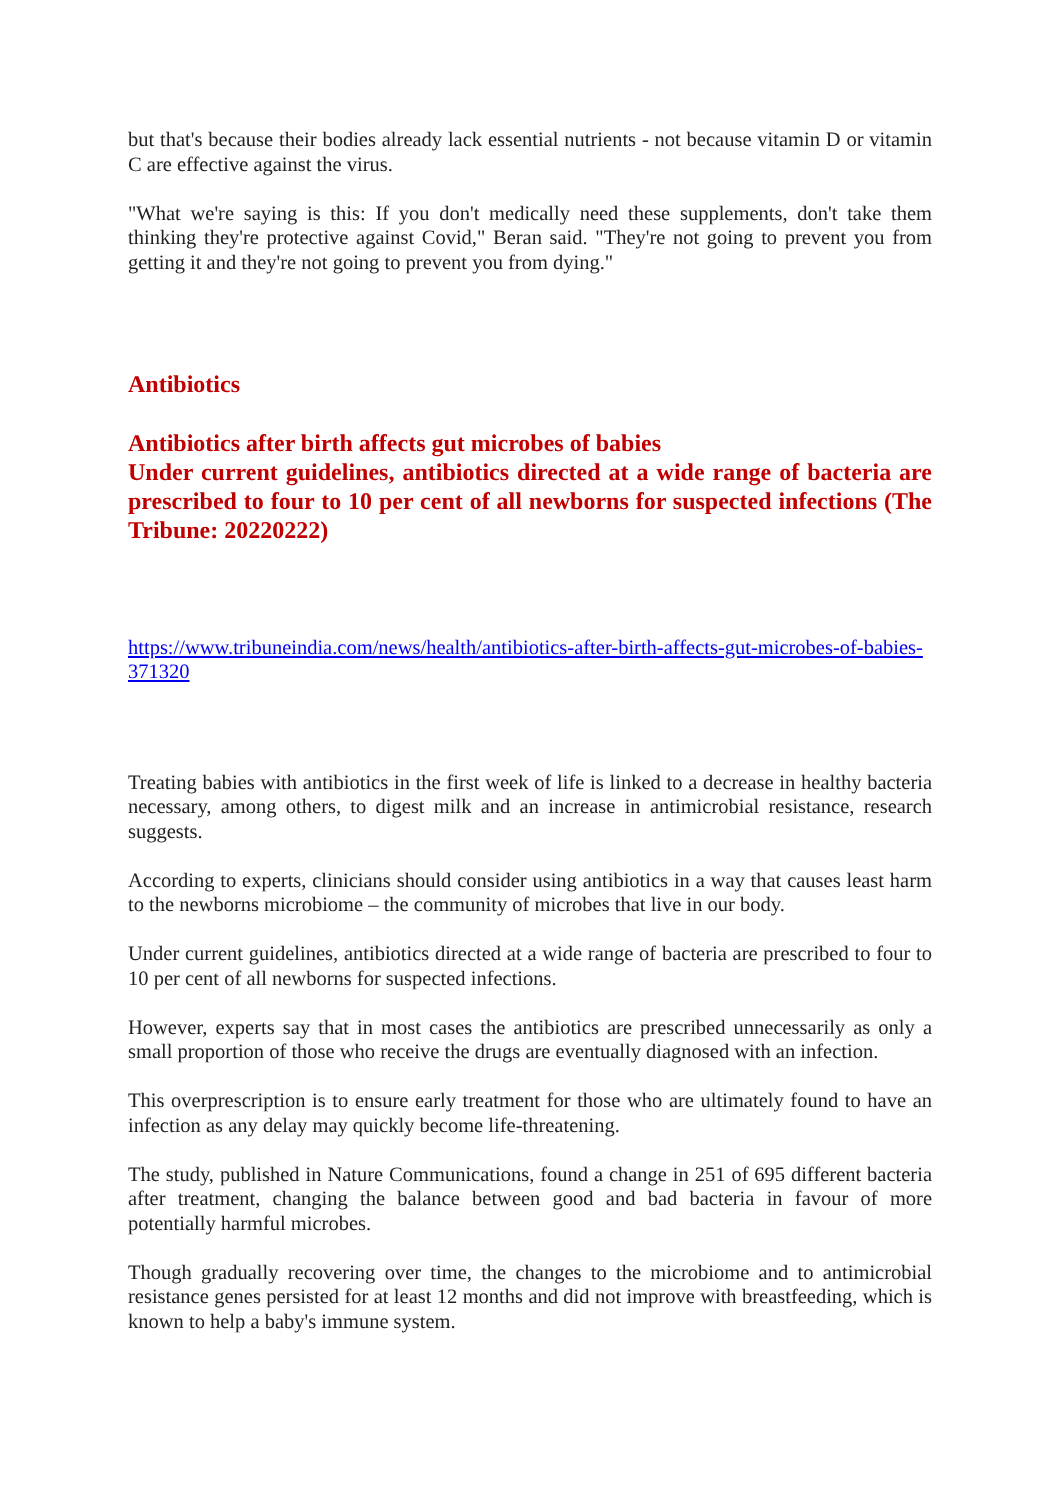but that's because their bodies already lack essential nutrients - not because vitamin D or vitamin C are effective against the virus.
"What we're saying is this: If you don't medically need these supplements, don't take them thinking they're protective against Covid," Beran said. "They're not going to prevent you from getting it and they're not going to prevent you from dying."
Antibiotics
Antibiotics after birth affects gut microbes of babies
Under current guidelines, antibiotics directed at a wide range of bacteria are prescribed to four to 10 per cent of all newborns for suspected infections (The Tribune: 20220222)
https://www.tribuneindia.com/news/health/antibiotics-after-birth-affects-gut-microbes-of-babies-371320
Treating babies with antibiotics in the first week of life is linked to a decrease in healthy bacteria necessary, among others, to digest milk and an increase in antimicrobial resistance, research suggests.
According to experts, clinicians should consider using antibiotics in a way that causes least harm to the newborns microbiome – the community of microbes that live in our body.
Under current guidelines, antibiotics directed at a wide range of bacteria are prescribed to four to 10 per cent of all newborns for suspected infections.
However, experts say that in most cases the antibiotics are prescribed unnecessarily as only a small proportion of those who receive the drugs are eventually diagnosed with an infection.
This overprescription is to ensure early treatment for those who are ultimately found to have an infection as any delay may quickly become life-threatening.
The study, published in Nature Communications, found a change in 251 of 695 different bacteria after treatment, changing the balance between good and bad bacteria in favour of more potentially harmful microbes.
Though gradually recovering over time, the changes to the microbiome and to antimicrobial resistance genes persisted for at least 12 months and did not improve with breastfeeding, which is known to help a baby's immune system.